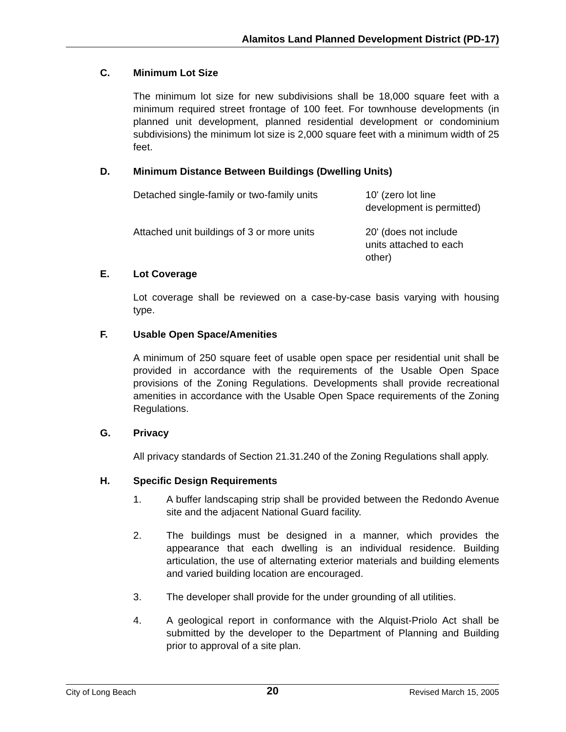Alamitos Land Planned Development District (PD-17)
C. Minimum Lot Size
The minimum lot size for new subdivisions shall be 18,000 square feet with a minimum required street frontage of 100 feet. For townhouse developments (in planned unit development, planned residential development or condominium subdivisions) the minimum lot size is 2,000 square feet with a minimum width of 25 feet.
D. Minimum Distance Between Buildings (Dwelling Units)
| Detached single-family or two-family units | 10' (zero lot line development is permitted) |
| Attached unit buildings of 3 or more units | 20' (does not include units attached to each other) |
E. Lot Coverage
Lot coverage shall be reviewed on a case-by-case basis varying with housing type.
F. Usable Open Space/Amenities
A minimum of 250 square feet of usable open space per residential unit shall be provided in accordance with the requirements of the Usable Open Space provisions of the Zoning Regulations. Developments shall provide recreational amenities in accordance with the Usable Open Space requirements of the Zoning Regulations.
G. Privacy
All privacy standards of Section 21.31.240 of the Zoning Regulations shall apply.
H. Specific Design Requirements
1. A buffer landscaping strip shall be provided between the Redondo Avenue site and the adjacent National Guard facility.
2. The buildings must be designed in a manner, which provides the appearance that each dwelling is an individual residence. Building articulation, the use of alternating exterior materials and building elements and varied building location are encouraged.
3. The developer shall provide for the under grounding of all utilities.
4. A geological report in conformance with the Alquist-Priolo Act shall be submitted by the developer to the Department of Planning and Building prior to approval of a site plan.
City of Long Beach 20 Revised March 15, 2005